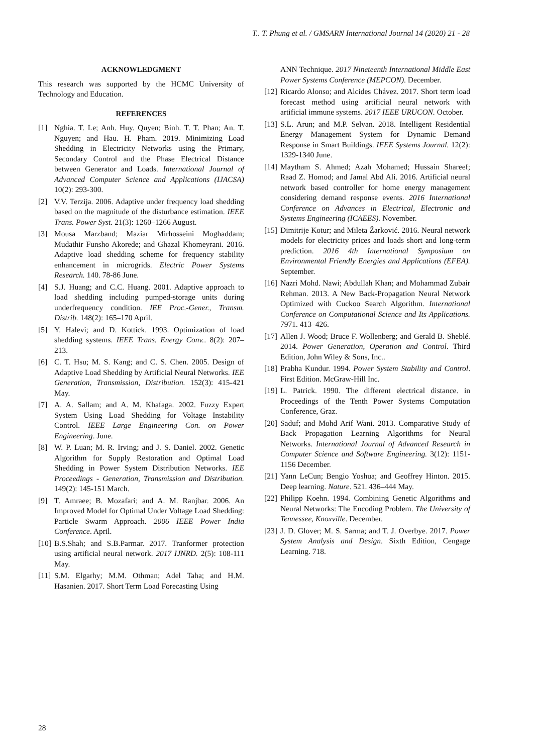T.. T. Phung et al. / GMSARN International Journal 14 (2020) 21 - 28
ACKNOWLEDGMENT
This research was supported by the HCMC University of Technology and Education.
REFERENCES
[1] Nghia. T. Le; Anh. Huy. Quyen; Binh. T. T. Phan; An. T. Nguyen; and Hau. H. Pham. 2019. Minimizing Load Shedding in Electricity Networks using the Primary, Secondary Control and the Phase Electrical Distance between Generator and Loads. International Journal of Advanced Computer Science and Applications (IJACSA) 10(2): 293-300.
[2] V.V. Terzija. 2006. Adaptive under frequency load shedding based on the magnitude of the disturbance estimation. IEEE Trans. Power Syst. 21(3): 1260–1266 August.
[3] Mousa Marzband; Maziar Mirhosseini Moghaddam; Mudathir Funsho Akorede; and Ghazal Khomeyrani. 2016. Adaptive load shedding scheme for frequency stability enhancement in microgrids. Electric Power Systems Research. 140. 78-86 June.
[4] S.J. Huang; and C.C. Huang. 2001. Adaptive approach to load shedding including pumped-storage units during underfrequency condition. IEE Proc.-Gener., Transm. Distrib. 148(2): 165–170 April.
[5] Y. Halevi; and D. Kottick. 1993. Optimization of load shedding systems. IEEE Trans. Energy Conv.. 8(2): 207–213.
[6] C. T. Hsu; M. S. Kang; and C. S. Chen. 2005. Design of Adaptive Load Shedding by Artificial Neural Networks. IEE Generation, Transmission, Distribution. 152(3): 415-421 May.
[7] A. A. Sallam; and A. M. Khafaga. 2002. Fuzzy Expert System Using Load Shedding for Voltage Instability Control. IEEE Large Engineering Con. on Power Engineering. June.
[8] W. P. Luan; M. R. Irving; and J. S. Daniel. 2002. Genetic Algorithm for Supply Restoration and Optimal Load Shedding in Power System Distribution Networks. IEE Proceedings - Generation, Transmission and Distribution. 149(2): 145-151 March.
[9] T. Amraee; B. Mozafari; and A. M. Ranjbar. 2006. An Improved Model for Optimal Under Voltage Load Shedding: Particle Swarm Approach. 2006 IEEE Power India Conference. April.
[10] B.S.Shah; and S.B.Parmar. 2017. Tranformer protection using artificial neural network. 2017 IJNRD. 2(5): 108-111 May.
[11] S.M. Elgarhy; M.M. Othman; Adel Taha; and H.M. Hasanien. 2017. Short Term Load Forecasting Using
ANN Technique. 2017 Nineteenth International Middle East Power Systems Conference (MEPCON). December.
[12] Ricardo Alonso; and Alcides Chávez. 2017. Short term load forecast method using artificial neural network with artificial immune systems. 2017 IEEE URUCON. October.
[13] S.L. Arun; and M.P. Selvan. 2018. Intelligent Residential Energy Management System for Dynamic Demand Response in Smart Buildings. IEEE Systems Journal. 12(2): 1329-1340 June.
[14] Maytham S. Ahmed; Azah Mohamed; Hussain Shareef; Raad Z. Homod; and Jamal Abd Ali. 2016. Artificial neural network based controller for home energy management considering demand response events. 2016 International Conference on Advances in Electrical, Electronic and Systems Engineering (ICAEES). November.
[15] Dimitrije Kotur; and Mileta Žarković. 2016. Neural network models for electricity prices and loads short and long-term prediction. 2016 4th International Symposium on Environmental Friendly Energies and Applications (EFEA). September.
[16] Nazri Mohd. Nawi; Abdullah Khan; and Mohammad Zubair Rehman. 2013. A New Back-Propagation Neural Network Optimized with Cuckoo Search Algorithm. International Conference on Computational Science and Its Applications. 7971. 413–426.
[17] Allen J. Wood; Bruce F. Wollenberg; and Gerald B. Sheblé. 2014. Power Generation, Operation and Control. Third Edition, John Wiley & Sons, Inc..
[18] Prabha Kundur. 1994. Power System Stability and Control. First Edition. McGraw-Hill Inc.
[19] L. Patrick. 1990. The different electrical distance. in Proceedings of the Tenth Power Systems Computation Conference, Graz.
[20] Saduf; and Mohd Arif Wani. 2013. Comparative Study of Back Propagation Learning Algorithms for Neural Networks. International Journal of Advanced Research in Computer Science and Software Engineering. 3(12): 1151-1156 December.
[21] Yann LeCun; Bengio Yoshua; and Geoffrey Hinton. 2015. Deep learning. Nature. 521. 436–444 May.
[22] Philipp Koehn. 1994. Combining Genetic Algorithms and Neural Networks: The Encoding Problem. The University of Tennessee, Knoxville. December.
[23] J. D. Glover; M. S. Sarma; and T. J. Overbye. 2017. Power System Analysis and Design. Sixth Edition, Cengage Learning. 718.
28